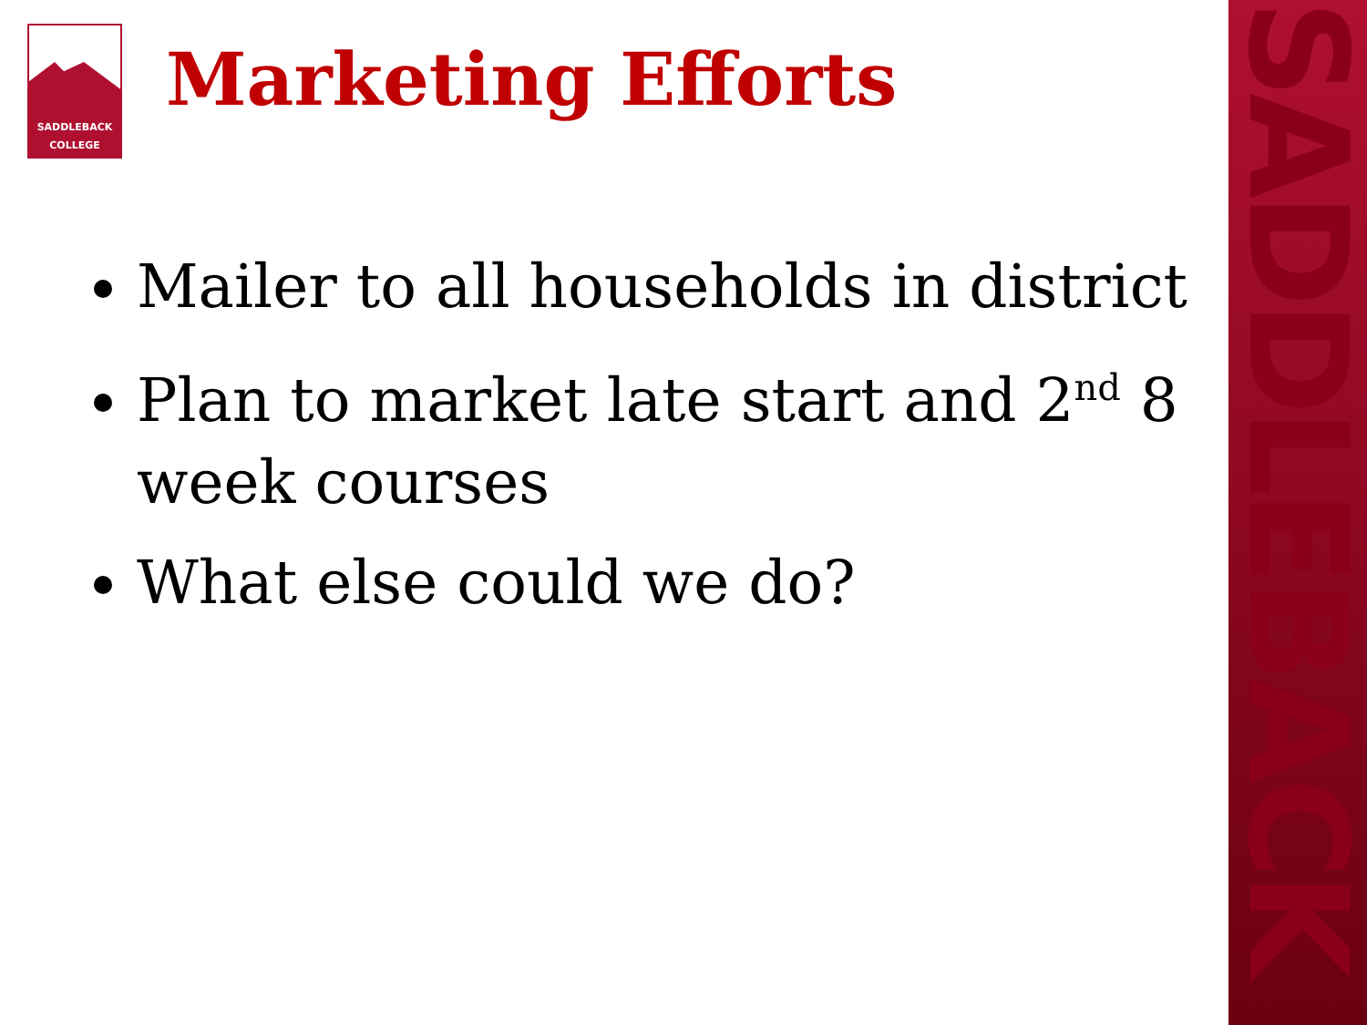SADDLEBACK
COLLEGE
Marketing Efforts
Mailer to all households in district
Plan to market late start and 2<sup>nd</sup> 8 week courses
What else could we do?
SADDLEBACK